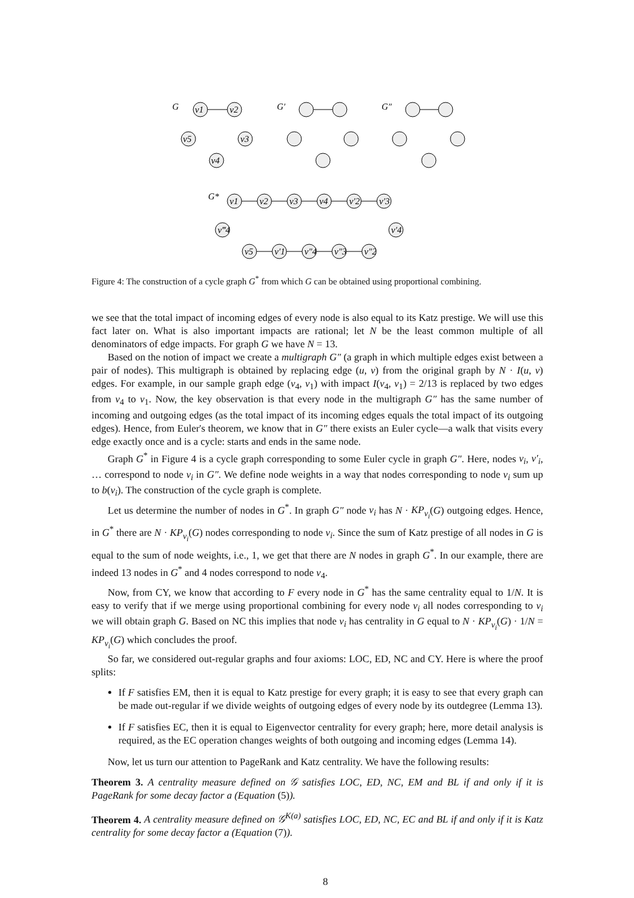G
G′
G″
G*
v1
v2
v5
v3
v4
v1
v2
v3
v4
v′2
v′3
v′4
v‴4
v5
v′1
v″4
v″3
v″2
Figure 4: The construction of a cycle graph G<sup>*</sup> from which G can be obtained using proportional combining.
we see that the total impact of incoming edges of every node is also equal to its Katz prestige. We will use this fact later on. What is also important impacts are rational; let N be the least common multiple of all denominators of edge impacts. For graph G we have N = 13.
Based on the notion of impact we create a multigraph G″ (a graph in which multiple edges exist between a pair of nodes). This multigraph is obtained by replacing edge (u, v) from the original graph by N · I(u, v) edges. For example, in our sample graph edge (v<sub>4</sub>, v<sub>1</sub>) with impact I(v<sub>4</sub>, v<sub>1</sub>) = 2/13 is replaced by two edges from v<sub>4</sub> to v<sub>1</sub>. Now, the key observation is that every node in the multigraph G″ has the same number of incoming and outgoing edges (as the total impact of its incoming edges equals the total impact of its outgoing edges). Hence, from Euler's theorem, we know that in G″ there exists an Euler cycle—a walk that visits every edge exactly once and is a cycle: starts and ends in the same node.
Graph G<sup>*</sup> in Figure 4 is a cycle graph corresponding to some Euler cycle in graph G″. Here, nodes v<sub>i</sub>, v′<sub>i</sub>, … correspond to node v<sub>i</sub> in G″. We define node weights in a way that nodes corresponding to node v<sub>i</sub> sum up to b(v<sub>i</sub>). The construction of the cycle graph is complete.
Let us determine the number of nodes in G<sup>*</sup>. In graph G″ node v<sub>i</sub> has N · KP<sub>v<sub>i</sub></sub>(G) outgoing edges. Hence, in G<sup>*</sup> there are N · KP<sub>v<sub>i</sub></sub>(G) nodes corresponding to node v<sub>i</sub>. Since the sum of Katz prestige of all nodes in G is equal to the sum of node weights, i.e., 1, we get that there are N nodes in graph G<sup>*</sup>. In our example, there are indeed 13 nodes in G<sup>*</sup> and 4 nodes correspond to node v<sub>4</sub>.
Now, from CY, we know that according to F every node in G<sup>*</sup> has the same centrality equal to 1/N. It is easy to verify that if we merge using proportional combining for every node v<sub>i</sub> all nodes corresponding to v<sub>i</sub> we will obtain graph G. Based on NC this implies that node v<sub>i</sub> has centrality in G equal to N · KP<sub>v<sub>i</sub></sub>(G) · 1/N = KP<sub>v<sub>i</sub></sub>(G) which concludes the proof.
So far, we considered out-regular graphs and four axioms: LOC, ED, NC and CY. Here is where the proof splits:
If F satisfies EM, then it is equal to Katz prestige for every graph; it is easy to see that every graph can be made out-regular if we divide weights of outgoing edges of every node by its outdegree (Lemma 13).
If F satisfies EC, then it is equal to Eigenvector centrality for every graph; here, more detail analysis is required, as the EC operation changes weights of both outgoing and incoming edges (Lemma 14).
Now, let us turn our attention to PageRank and Katz centrality. We have the following results:
Theorem 3. A centrality measure defined on 𝒢 satisfies LOC, ED, NC, EM and BL if and only if it is PageRank for some decay factor a (Equation (5)).
Theorem 4. A centrality measure defined on 𝒢<sup>K(a)</sup> satisfies LOC, ED, NC, EC and BL if and only if it is Katz centrality for some decay factor a (Equation (7)).
8